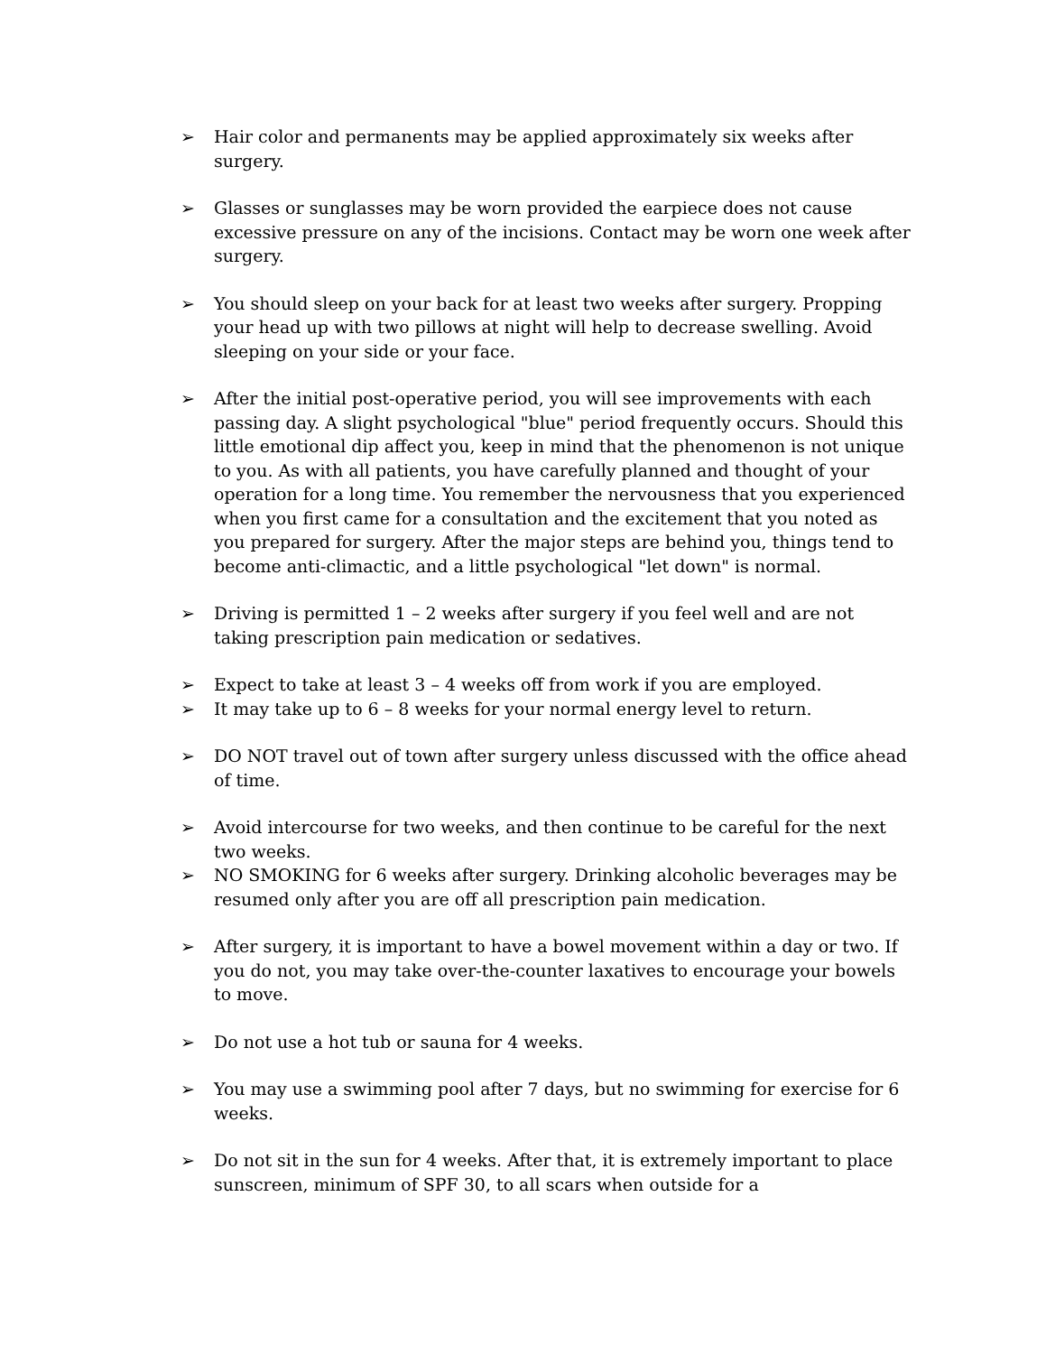➢ Hair color and permanents may be applied approximately six weeks after surgery.
➢ Glasses or sunglasses may be worn provided the earpiece does not cause excessive pressure on any of the incisions. Contact may be worn one week after surgery.
➢ You should sleep on your back for at least two weeks after surgery. Propping your head up with two pillows at night will help to decrease swelling. Avoid sleeping on your side or your face.
➢ After the initial post-operative period, you will see improvements with each passing day. A slight psychological "blue" period frequently occurs. Should this little emotional dip affect you, keep in mind that the phenomenon is not unique to you. As with all patients, you have carefully planned and thought of your operation for a long time. You remember the nervousness that you experienced when you first came for a consultation and the excitement that you noted as you prepared for surgery. After the major steps are behind you, things tend to become anti-climactic, and a little psychological "let down" is normal.
➢ Driving is permitted 1 – 2 weeks after surgery if you feel well and are not taking prescription pain medication or sedatives.
➢ Expect to take at least 3 – 4 weeks off from work if you are employed.
➢ It may take up to 6 – 8 weeks for your normal energy level to return.
➢ DO NOT travel out of town after surgery unless discussed with the office ahead of time.
➢ Avoid intercourse for two weeks, and then continue to be careful for the next two weeks.
➢ NO SMOKING for 6 weeks after surgery. Drinking alcoholic beverages may be resumed only after you are off all prescription pain medication.
➢ After surgery, it is important to have a bowel movement within a day or two. If you do not, you may take over-the-counter laxatives to encourage your bowels to move.
➢ Do not use a hot tub or sauna for 4 weeks.
➢ You may use a swimming pool after 7 days, but no swimming for exercise for 6 weeks.
➢ Do not sit in the sun for 4 weeks. After that, it is extremely important to place sunscreen, minimum of SPF 30, to all scars when outside for a